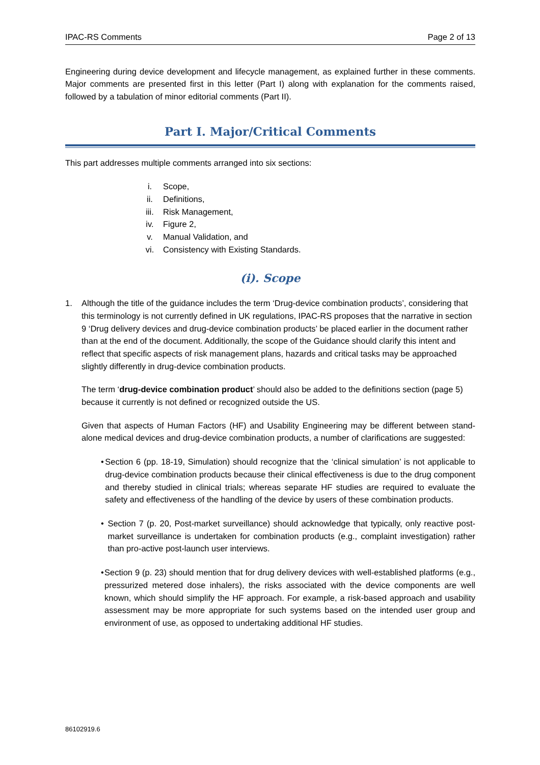IPAC-RS Comments Page 2 of 13
Engineering during device development and lifecycle management, as explained further in these comments. Major comments are presented first in this letter (Part I) along with explanation for the comments raised, followed by a tabulation of minor editorial comments (Part II).
Part I. Major/Critical Comments
This part addresses multiple comments arranged into six sections:
i. Scope,
ii. Definitions,
iii. Risk Management,
iv. Figure 2,
v. Manual Validation, and
vi. Consistency with Existing Standards.
(i). Scope
1. Although the title of the guidance includes the term ‘Drug-device combination products’, considering that this terminology is not currently defined in UK regulations, IPAC-RS proposes that the narrative in section 9 ‘Drug delivery devices and drug-device combination products’ be placed earlier in the document rather than at the end of the document. Additionally, the scope of the Guidance should clarify this intent and reflect that specific aspects of risk management plans, hazards and critical tasks may be approached slightly differently in drug-device combination products.
The term ‘drug-device combination product’ should also be added to the definitions section (page 5) because it currently is not defined or recognized outside the US.
Given that aspects of Human Factors (HF) and Usability Engineering may be different between stand-alone medical devices and drug-device combination products, a number of clarifications are suggested:
• Section 6 (pp. 18-19, Simulation) should recognize that the ‘clinical simulation’ is not applicable to drug-device combination products because their clinical effectiveness is due to the drug component and thereby studied in clinical trials; whereas separate HF studies are required to evaluate the safety and effectiveness of the handling of the device by users of these combination products.
• Section 7 (p. 20, Post-market surveillance) should acknowledge that typically, only reactive post-market surveillance is undertaken for combination products (e.g., complaint investigation) rather than pro-active post-launch user interviews.
• Section 9 (p. 23) should mention that for drug delivery devices with well-established platforms (e.g., pressurized metered dose inhalers), the risks associated with the device components are well known, which should simplify the HF approach. For example, a risk-based approach and usability assessment may be more appropriate for such systems based on the intended user group and environment of use, as opposed to undertaking additional HF studies.
86102919.6